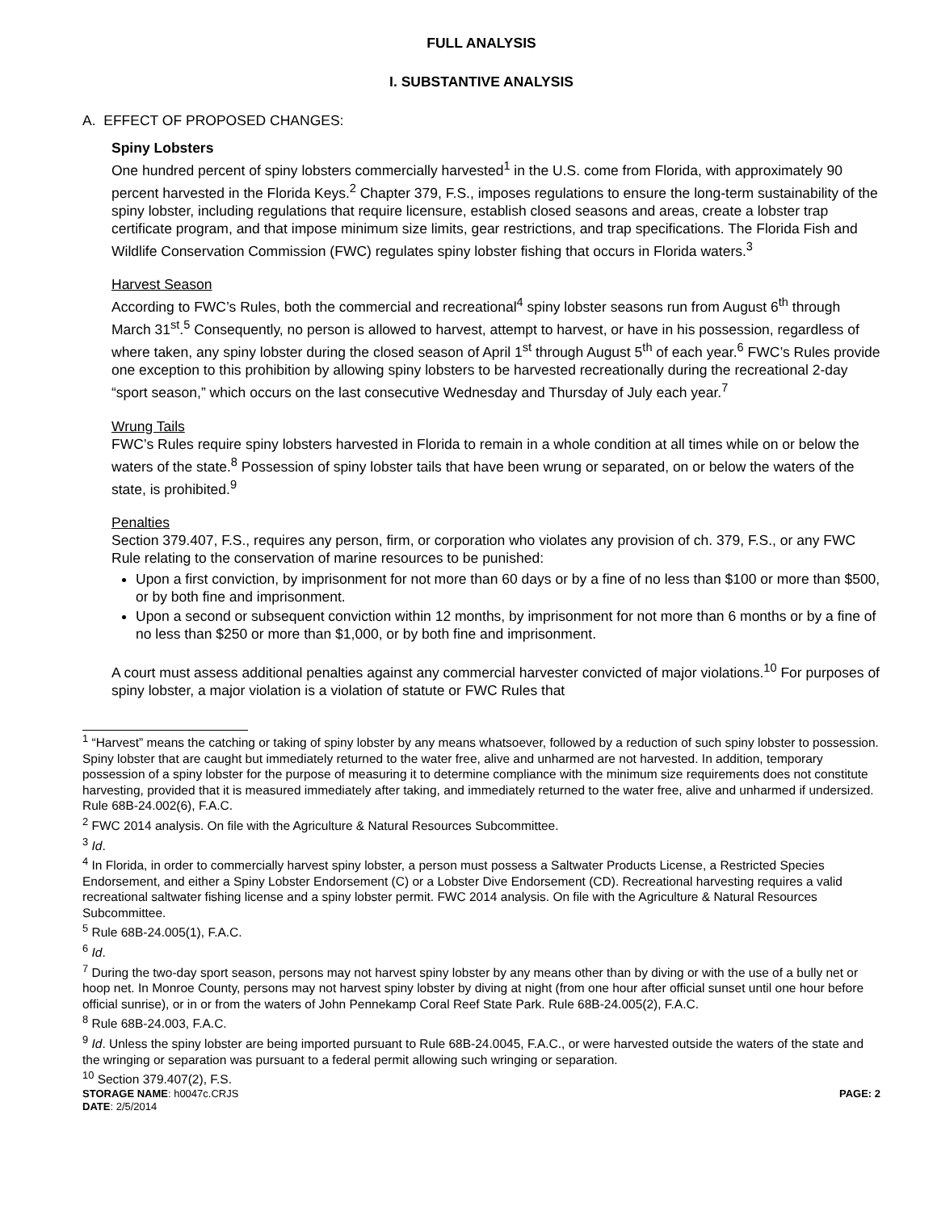FULL ANALYSIS
I. SUBSTANTIVE ANALYSIS
A. EFFECT OF PROPOSED CHANGES:
Spiny Lobsters
One hundred percent of spiny lobsters commercially harvested<sup>1</sup> in the U.S. come from Florida, with approximately 90 percent harvested in the Florida Keys.<sup>2</sup> Chapter 379, F.S., imposes regulations to ensure the long-term sustainability of the spiny lobster, including regulations that require licensure, establish closed seasons and areas, create a lobster trap certificate program, and that impose minimum size limits, gear restrictions, and trap specifications. The Florida Fish and Wildlife Conservation Commission (FWC) regulates spiny lobster fishing that occurs in Florida waters.<sup>3</sup>
Harvest Season
According to FWC’s Rules, both the commercial and recreational<sup>4</sup> spiny lobster seasons run from August 6<sup>th</sup> through March 31<sup>st</sup>.<sup>5</sup> Consequently, no person is allowed to harvest, attempt to harvest, or have in his possession, regardless of where taken, any spiny lobster during the closed season of April 1<sup>st</sup> through August 5<sup>th</sup> of each year.<sup>6</sup> FWC’s Rules provide one exception to this prohibition by allowing spiny lobsters to be harvested recreationally during the recreational 2-day “sport season,” which occurs on the last consecutive Wednesday and Thursday of July each year.<sup>7</sup>
Wrung Tails
FWC’s Rules require spiny lobsters harvested in Florida to remain in a whole condition at all times while on or below the waters of the state.<sup>8</sup> Possession of spiny lobster tails that have been wrung or separated, on or below the waters of the state, is prohibited.<sup>9</sup>
Penalties
Section 379.407, F.S., requires any person, firm, or corporation who violates any provision of ch. 379, F.S., or any FWC Rule relating to the conservation of marine resources to be punished:
Upon a first conviction, by imprisonment for not more than 60 days or by a fine of no less than $100 or more than $500, or by both fine and imprisonment.
Upon a second or subsequent conviction within 12 months, by imprisonment for not more than 6 months or by a fine of no less than $250 or more than $1,000, or by both fine and imprisonment.
A court must assess additional penalties against any commercial harvester convicted of major violations.<sup>10</sup> For purposes of spiny lobster, a major violation is a violation of statute or FWC Rules that
<sup>1</sup> “Harvest” means the catching or taking of spiny lobster by any means whatsoever, followed by a reduction of such spiny lobster to possession. Spiny lobster that are caught but immediately returned to the water free, alive and unharmed are not harvested. In addition, temporary possession of a spiny lobster for the purpose of measuring it to determine compliance with the minimum size requirements does not constitute harvesting, provided that it is measured immediately after taking, and immediately returned to the water free, alive and unharmed if undersized. Rule 68B-24.002(6), F.A.C.
<sup>2</sup> FWC 2014 analysis. On file with the Agriculture & Natural Resources Subcommittee.
<sup>3</sup> Id.
<sup>4</sup> In Florida, in order to commercially harvest spiny lobster, a person must possess a Saltwater Products License, a Restricted Species Endorsement, and either a Spiny Lobster Endorsement (C) or a Lobster Dive Endorsement (CD). Recreational harvesting requires a valid recreational saltwater fishing license and a spiny lobster permit. FWC 2014 analysis. On file with the Agriculture & Natural Resources Subcommittee.
<sup>5</sup> Rule 68B-24.005(1), F.A.C.
<sup>6</sup> Id.
<sup>7</sup> During the two-day sport season, persons may not harvest spiny lobster by any means other than by diving or with the use of a bully net or hoop net. In Monroe County, persons may not harvest spiny lobster by diving at night (from one hour after official sunset until one hour before official sunrise), or in or from the waters of John Pennekamp Coral Reef State Park. Rule 68B-24.005(2), F.A.C.
<sup>8</sup> Rule 68B-24.003, F.A.C.
<sup>9</sup> Id. Unless the spiny lobster are being imported pursuant to Rule 68B-24.0045, F.A.C., or were harvested outside the waters of the state and the wringing or separation was pursuant to a federal permit allowing such wringing or separation.
<sup>10</sup> Section 379.407(2), F.S.
STORAGE NAME: h0047c.CRJS PAGE: 2
DATE: 2/5/2014